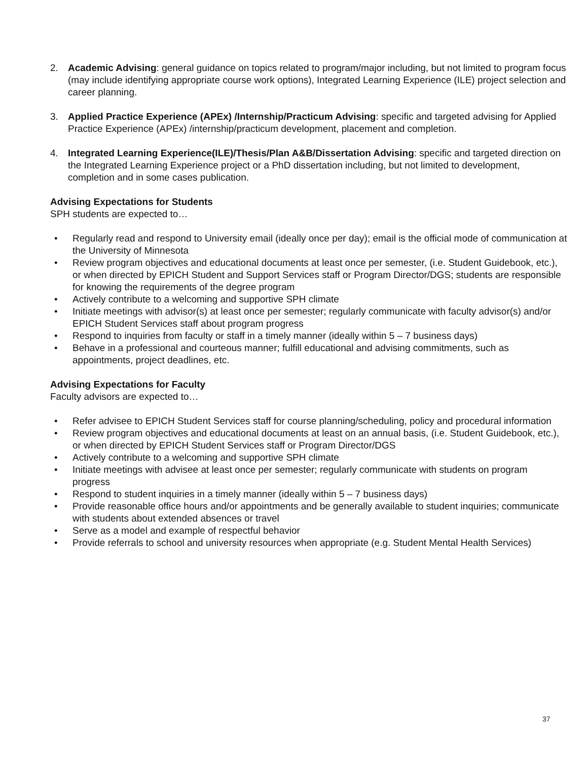2. Academic Advising: general guidance on topics related to program/major including, but not limited to program focus (may include identifying appropriate course work options), Integrated Learning Experience (ILE) project selection and career planning.
3. Applied Practice Experience (APEx) /Internship/Practicum Advising: specific and targeted advising for Applied Practice Experience (APEx) /internship/practicum development, placement and completion.
4. Integrated Learning Experience(ILE)/Thesis/Plan A&B/Dissertation Advising: specific and targeted direction on the Integrated Learning Experience project or a PhD dissertation including, but not limited to development, completion and in some cases publication.
Advising Expectations for Students
SPH students are expected to…
• Regularly read and respond to University email (ideally once per day); email is the official mode of communication at the University of Minnesota
• Review program objectives and educational documents at least once per semester, (i.e. Student Guidebook, etc.), or when directed by EPICH Student and Support Services staff or Program Director/DGS; students are responsible for knowing the requirements of the degree program
• Actively contribute to a welcoming and supportive SPH climate
• Initiate meetings with advisor(s) at least once per semester; regularly communicate with faculty advisor(s) and/or EPICH Student Services staff about program progress
• Respond to inquiries from faculty or staff in a timely manner (ideally within 5 – 7 business days)
• Behave in a professional and courteous manner; fulfill educational and advising commitments, such as appointments, project deadlines, etc.
Advising Expectations for Faculty
Faculty advisors are expected to…
• Refer advisee to EPICH Student Services staff for course planning/scheduling, policy and procedural information
• Review program objectives and educational documents at least on an annual basis, (i.e. Student Guidebook, etc.), or when directed by EPICH Student Services staff or Program Director/DGS
• Actively contribute to a welcoming and supportive SPH climate
• Initiate meetings with advisee at least once per semester; regularly communicate with students on program progress
• Respond to student inquiries in a timely manner (ideally within 5 – 7 business days)
• Provide reasonable office hours and/or appointments and be generally available to student inquiries; communicate with students about extended absences or travel
• Serve as a model and example of respectful behavior
• Provide referrals to school and university resources when appropriate (e.g. Student Mental Health Services)
37